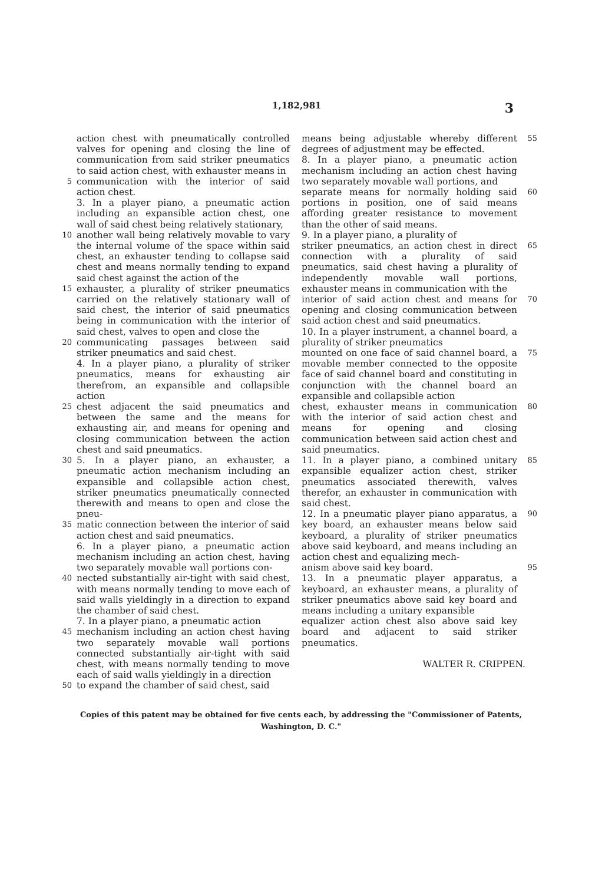1,182,981 3
action chest with pneumatically controlled valves for opening and closing the line of communication from said striker pneumatics to said action chest, with exhauster means in
5 communication with the interior of said action chest.
3. In a player piano, a pneumatic action including an expansible action chest, one wall of said chest being relatively stationary,
10 another wall being relatively movable to vary the internal volume of the space within said chest, an exhauster tending to collapse said chest and means normally tending to expand said chest against the action of the
15 exhauster, a plurality of striker pneumatics carried on the relatively stationary wall of said chest, the interior of said pneumatics being in communication with the interior of said chest, valves to open and close the
20 communicating passages between said striker pneumatics and said chest.
4. In a player piano, a plurality of striker pneumatics, means for exhausting air therefrom, an expansible and collapsible action
25 chest adjacent the said pneumatics and between the same and the means for exhausting air, and means for opening and closing communication between the action chest and said pneumatics.
30 5. In a player piano, an exhauster, a pneumatic action mechanism including an expansible and collapsible action chest, striker pneumatics pneumatically connected therewith and means to open and close the pneu-
35 matic connection between the interior of said action chest and said pneumatics.
6. In a player piano, a pneumatic action mechanism including an action chest, having two separately movable wall portions con-
40 nected substantially air-tight with said chest, with means normally tending to move each of said walls yieldingly in a direction to expand the chamber of said chest.
7. In a player piano, a pneumatic action
45 mechanism including an action chest having two separately movable wall portions connected substantially air-tight with said chest, with means normally tending to move each of said walls yieldingly in a direction
50 to expand the chamber of said chest, said
means being adjustable whereby different degrees of adjustment may be effected.
8. In a player piano, a pneumatic action mechanism including an action chest having two separately movable wall portions, and 55
separate means for normally holding said portions in position, one of said means affording greater resistance to movement than the other of said means.
9. In a player piano, a plurality of 60
striker pneumatics, an action chest in direct connection with a plurality of said pneumatics, said chest having a plurality of independently movable wall portions, exhauster means in communication with the 65
interior of said action chest and means for opening and closing communication between said action chest and said pneumatics.
10. In a player instrument, a channel board, a plurality of striker pneumatics 70
mounted on one face of said channel board, a movable member connected to the opposite face of said channel board and constituting in conjunction with the channel board an expansible and collapsible action 75
chest, exhauster means in communication with the interior of said action chest and means for opening and closing communication between said action chest and said pneumatics. 80
11. In a player piano, a combined unitary expansible equalizer action chest, striker pneumatics associated therewith, valves therefor, an exhauster in communication with said chest. 85
12. In a pneumatic player piano apparatus, a key board, an exhauster means below said keyboard, a plurality of striker pneumatics above said keyboard, and means including an action chest and equalizing mech- 90
anism above said key board.
13. In a pneumatic player apparatus, a keyboard, an exhauster means, a plurality of striker pneumatics above said key board and means including a unitary expansible 95
equalizer action chest also above said key board and adjacent to said striker pneumatics.
WALTER R. CRIPPEN.
Copies of this patent may be obtained for five cents each, by addressing the "Commissioner of Patents,
Washington, D. C."